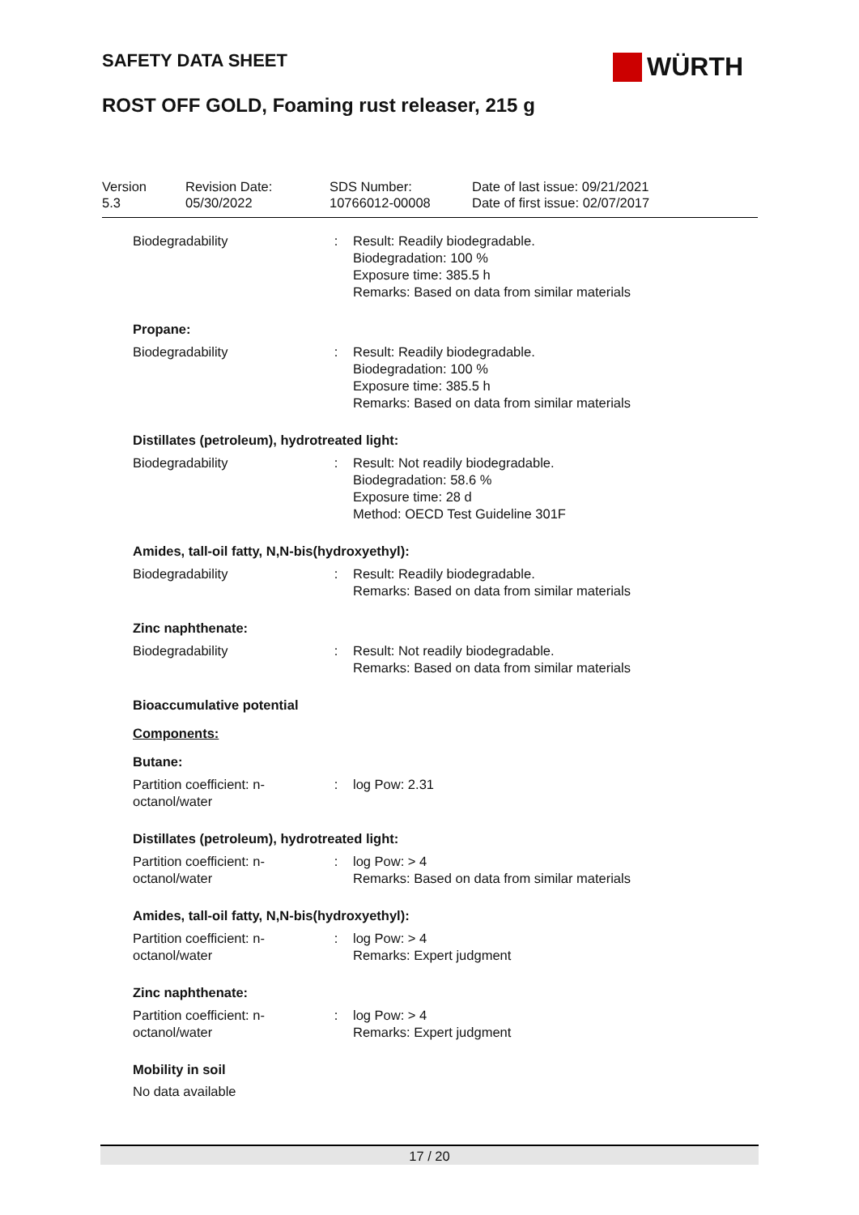SAFETY DATA SHEET WÜRTH
ROST OFF GOLD, Foaming rust releaser, 215 g
Version
5.3
Revision Date:
05/30/2022
SDS Number:
10766012-00008
Date of last issue: 09/21/2021
Date of first issue: 02/07/2017
Biodegradability : Result: Readily biodegradable.
Biodegradation: 100 %
Exposure time: 385.5 h
Remarks: Based on data from similar materials
Propane:
Biodegradability : Result: Readily biodegradable.
Biodegradation: 100 %
Exposure time: 385.5 h
Remarks: Based on data from similar materials
Distillates (petroleum), hydrotreated light:
Biodegradability : Result: Not readily biodegradable.
Biodegradation: 58.6 %
Exposure time: 28 d
Method: OECD Test Guideline 301F
Amides, tall-oil fatty, N,N-bis(hydroxyethyl):
Biodegradability : Result: Readily biodegradable.
Remarks: Based on data from similar materials
Zinc naphthenate:
Biodegradability : Result: Not readily biodegradable.
Remarks: Based on data from similar materials
Bioaccumulative potential
Components:
Butane:
Partition coefficient: n-
octanol/water
: log Pow: 2.31
Distillates (petroleum), hydrotreated light:
Partition coefficient: n-
octanol/water
: log Pow: > 4
Remarks: Based on data from similar materials
Amides, tall-oil fatty, N,N-bis(hydroxyethyl):
Partition coefficient: n-
octanol/water
: log Pow: > 4
Remarks: Expert judgment
Zinc naphthenate:
Partition coefficient: n-
octanol/water
: log Pow: > 4
Remarks: Expert judgment
Mobility in soil
No data available
17 / 20